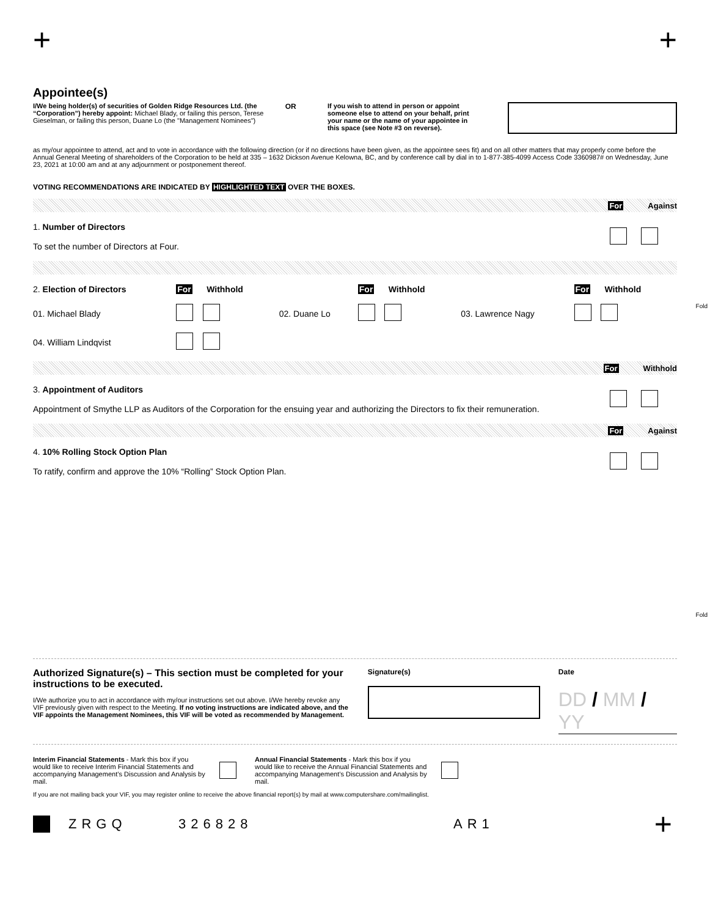+ +
Appointee(s)
I/We being holder(s) of securities of Golden Ridge Resources Ltd. (the “Corporation”) hereby appoint: Michael Blady, or failing this person, Terese Gieselman, or failing this person, Duane Lo (the "Management Nominees")
OR
If you wish to attend in person or appoint someone else to attend on your behalf, print your name or the name of your appointee in this space (see Note #3 on reverse).
as my/our appointee to attend, act and to vote in accordance with the following direction (or if no directions have been given, as the appointee sees fit) and on all other matters that may properly come before the Annual General Meeting of shareholders of the Corporation to be held at 335 – 1632 Dickson Avenue Kelowna, BC, and by conference call by dial in to 1-877-385-4099 Access Code 3360987# on Wednesday, June 23, 2021 at 10:00 am and at any adjournment or postponement thereof.
VOTING RECOMMENDATIONS ARE INDICATED BY HIGHLIGHTED TEXT OVER THE BOXES.
For Against
| 1. Number of Directors | |
| To set the number of Directors at Four. | |
| 2. Election of Directors | For Withhold | | For Withhold | | For Withhold |
| 01. Michael Blady | | 02. Duane Lo | | 03. Lawrence Nagy | |
| 04. William Lindqvist | | | | | |
For Withhold
| 3. Appointment of Auditors | |
| Appointment of Smythe LLP as Auditors of the Corporation for the ensuing year and authorizing the Directors to fix their remuneration. | |
For Against
| 4. 10% Rolling Stock Option Plan | |
| To ratify, confirm and approve the 10% “Rolling” Stock Option Plan. | |
Fold
Fold
Authorized Signature(s) – This section must be completed for your instructions to be executed.
I/We authorize you to act in accordance with my/our instructions set out above. I/We hereby revoke any VIF previously given with respect to the Meeting. If no voting instructions are indicated above, and the VIF appoints the Management Nominees, this VIF will be voted as recommended by Management.
Signature(s) Date
DD / MM / YY
Interim Financial Statements - Mark this box if you would like to receive Interim Financial Statements and accompanying Management’s Discussion and Analysis by mail.
Annual Financial Statements - Mark this box if you would like to receive the Annual Financial Statements and accompanying Management’s Discussion and Analysis by mail.
If you are not mailing back your VIF, you may register online to receive the above financial report(s) by mail at www.computershare.com/mailinglist.
ZRGQ 326828 AR1 +